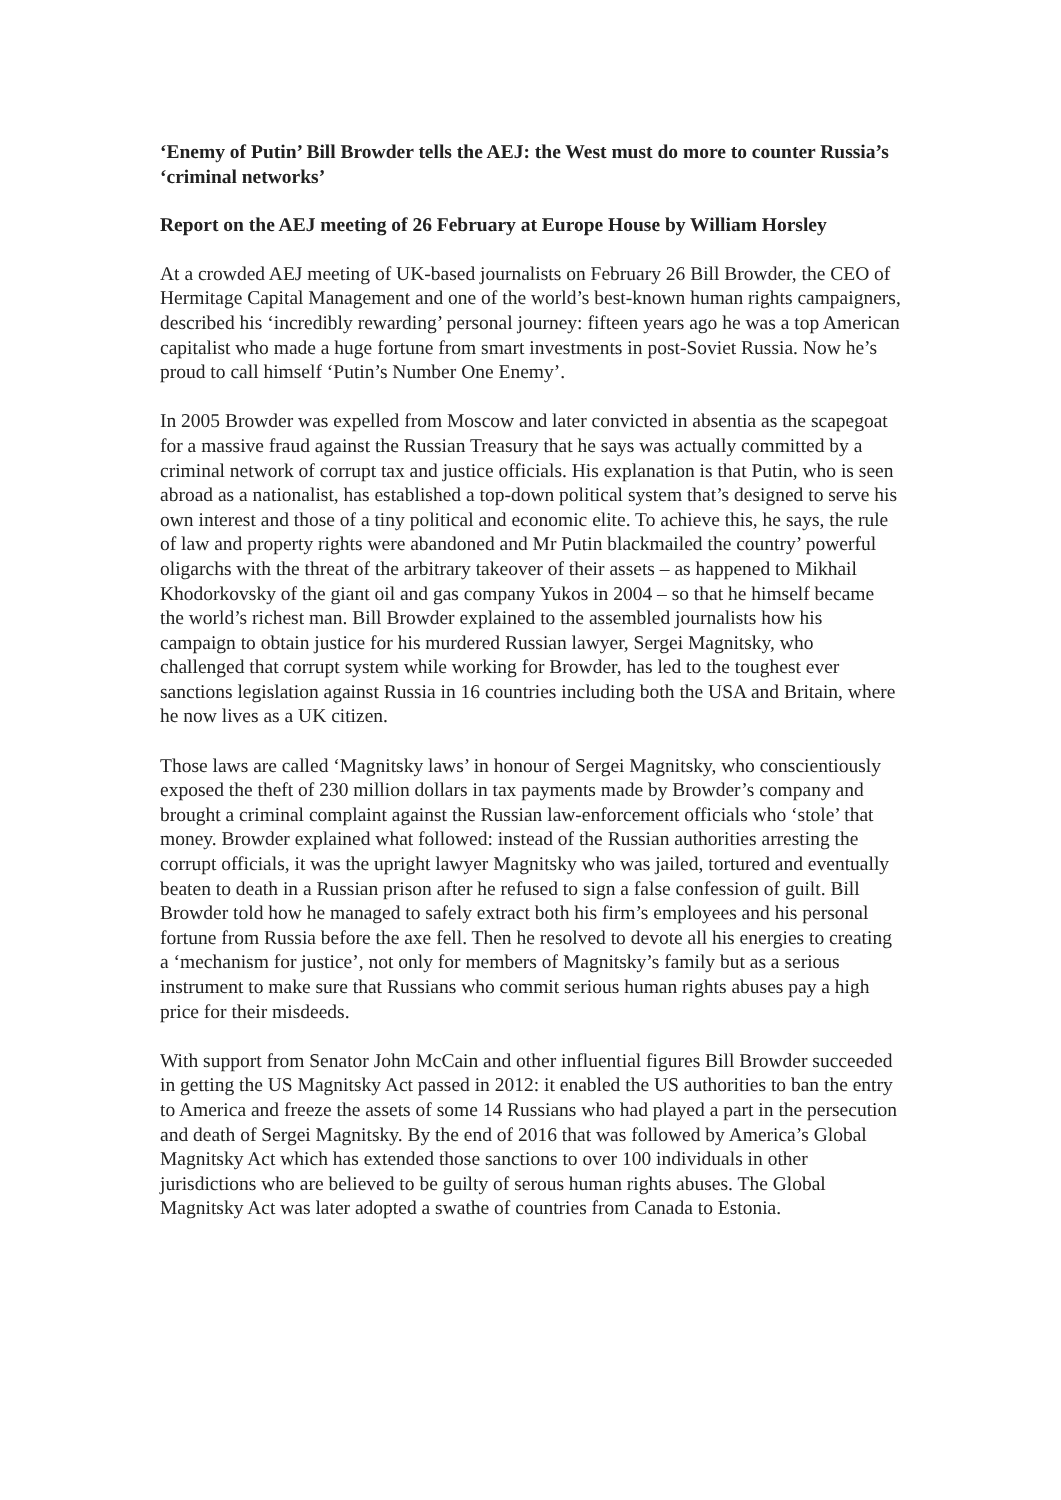‘Enemy of Putin’ Bill Browder tells the AEJ: the West must do more to counter Russia’s ‘criminal networks’
Report on the AEJ meeting of 26 February at Europe House by William Horsley
At a crowded AEJ meeting of UK-based journalists on February 26 Bill Browder, the CEO of Hermitage Capital Management and one of the world’s best-known human rights campaigners, described his ‘incredibly rewarding’ personal journey: fifteen years ago he was a top American capitalist who made a huge fortune from smart investments in post-Soviet Russia. Now he’s proud to call himself ‘Putin’s Number One Enemy’.
In 2005 Browder was expelled from Moscow and later convicted in absentia as the scapegoat for a massive fraud against the Russian Treasury that he says was actually committed by a criminal network of corrupt tax and justice officials. His explanation is that Putin, who is seen abroad as a nationalist, has established a top-down political system that’s designed to serve his own interest and those of a tiny political and economic elite. To achieve this, he says, the rule of law and property rights were abandoned and Mr Putin blackmailed the country’ powerful oligarchs with the threat of the arbitrary takeover of their assets – as happened to Mikhail Khodorkovsky of the giant oil and gas company Yukos in 2004 – so that he himself became the world’s richest man. Bill Browder explained to the assembled journalists how his campaign to obtain justice for his murdered Russian lawyer, Sergei Magnitsky, who challenged that corrupt system while working for Browder, has led to the toughest ever sanctions legislation against Russia in 16 countries including both the USA and Britain, where he now lives as a UK citizen.
Those laws are called ‘Magnitsky laws’ in honour of Sergei Magnitsky, who conscientiously exposed the theft of 230 million dollars in tax payments made by Browder’s company and brought a criminal complaint against the Russian law-enforcement officials who ‘stole’ that money. Browder explained what followed: instead of the Russian authorities arresting the corrupt officials, it was the upright lawyer Magnitsky who was jailed, tortured and eventually beaten to death in a Russian prison after he refused to sign a false confession of guilt. Bill Browder told how he managed to safely extract both his firm’s employees and his personal fortune from Russia before the axe fell. Then he resolved to devote all his energies to creating a ‘mechanism for justice’, not only for members of Magnitsky’s family but as a serious instrument to make sure that Russians who commit serious human rights abuses pay a high price for their misdeeds.
With support from Senator John McCain and other influential figures Bill Browder succeeded in getting the US Magnitsky Act passed in 2012: it enabled the US authorities to ban the entry to America and freeze the assets of some 14 Russians who had played a part in the persecution and death of Sergei Magnitsky. By the end of 2016 that was followed by America’s Global Magnitsky Act which has extended those sanctions to over 100 individuals in other jurisdictions who are believed to be guilty of serous human rights abuses. The Global Magnitsky Act was later adopted a swathe of countries from Canada to Estonia.